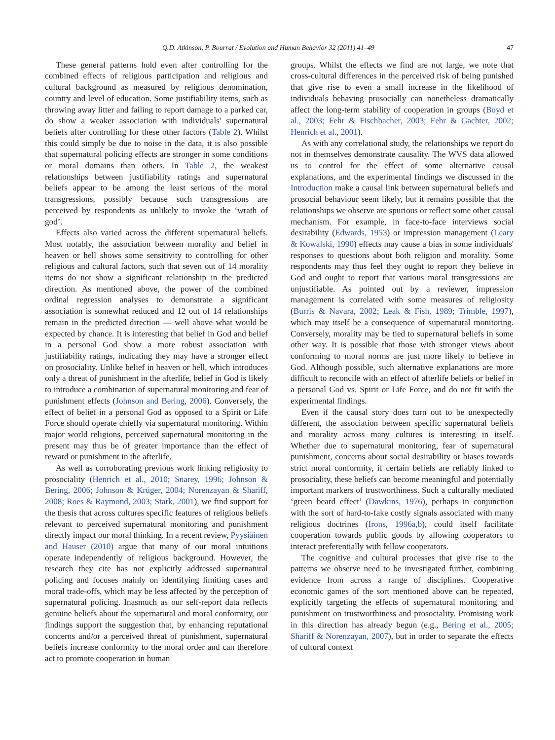Q.D. Atkinson, P. Bourrat / Evolution and Human Behavior 32 (2011) 41–49 47
These general patterns hold even after controlling for the combined effects of religious participation and religious and cultural background as measured by religious denomination, country and level of education. Some justifiability items, such as throwing away litter and failing to report damage to a parked car, do show a weaker association with individuals' supernatural beliefs after controlling for these other factors (Table 2). Whilst this could simply be due to noise in the data, it is also possible that supernatural policing effects are stronger in some conditions or moral domains than others. In Table 2, the weakest relationships between justifiability ratings and supernatural beliefs appear to be among the least serious of the moral transgressions, possibly because such transgressions are perceived by respondents as unlikely to invoke the ‘wrath of god’.
Effects also varied across the different supernatural beliefs. Most notably, the association between morality and belief in heaven or hell shows some sensitivity to controlling for other religious and cultural factors, such that seven out of 14 morality items do not show a significant relationship in the predicted direction. As mentioned above, the power of the combined ordinal regression analyses to demonstrate a significant association is somewhat reduced and 12 out of 14 relationships remain in the predicted direction — well above what would be expected by chance. It is interesting that belief in God and belief in a personal God show a more robust association with justifiability ratings, indicating they may have a stronger effect on prosociality. Unlike belief in heaven or hell, which introduces only a threat of punishment in the afterlife, belief in God is likely to introduce a combination of supernatural monitoring and fear of punishment effects (Johnson and Bering, 2006). Conversely, the effect of belief in a personal God as opposed to a Spirit or Life Force should operate chiefly via supernatural monitoring. Within major world religions, perceived supernatural monitoring in the present may thus be of greater importance than the effect of reward or punishment in the afterlife.
As well as corroborating previous work linking religiosity to prosociality (Henrich et al., 2010; Snarey, 1996; Johnson & Bering, 2006; Johnson & Krüger, 2004; Norenzayan & Shariff, 2008; Roes & Raymond, 2003; Stark, 2001), we find support for the thesis that across cultures specific features of religious beliefs relevant to perceived supernatural monitoring and punishment directly impact our moral thinking. In a recent review, Pyysiäinen and Hauser (2010) argue that many of our moral intuitions operate independently of religious background. However, the research they cite has not explicitly addressed supernatural policing and focuses mainly on identifying limiting cases and moral trade-offs, which may be less affected by the perception of supernatural policing. Inasmuch as our self-report data reflects genuine beliefs about the supernatural and moral conformity, our findings support the suggestion that, by enhancing reputational concerns and/or a perceived threat of punishment, supernatural beliefs increase conformity to the moral order and can therefore act to promote cooperation in human
groups. Whilst the effects we find are not large, we note that cross-cultural differences in the perceived risk of being punished that give rise to even a small increase in the likelihood of individuals behaving prosocially can nonetheless dramatically affect the long-term stability of cooperation in groups (Boyd et al., 2003; Fehr & Fischbacher, 2003; Fehr & Gachter, 2002; Henrich et al., 2001).
As with any correlational study, the relationships we report do not in themselves demonstrate causality. The WVS data allowed us to control for the effect of some alternative causal explanations, and the experimental findings we discussed in the Introduction make a causal link between supernatural beliefs and prosocial behaviour seem likely, but it remains possible that the relationships we observe are spurious or reflect some other causal mechanism. For example, in face-to-face interviews social desirability (Edwards, 1953) or impression management (Leary & Kowalski, 1990) effects may cause a bias in some individuals' responses to questions about both religion and morality. Some respondents may thus feel they ought to report they believe in God and ought to report that various moral transgressions are unjustifiable. As pointed out by a reviewer, impression management is correlated with some measures of religiosity (Burris & Navara, 2002; Leak & Fish, 1989; Trimble, 1997), which may itself be a consequence of supernatural monitoring. Conversely, morality may be tied to supernatural beliefs in some other way. It is possible that those with stronger views about conforming to moral norms are just more likely to believe in God. Although possible, such alternative explanations are more difficult to reconcile with an effect of afterlife beliefs or belief in a personal God vs. Spirit or Life Force, and do not fit with the experimental findings.
Even if the causal story does turn out to be unexpectedly different, the association between specific supernatural beliefs and morality across many cultures is interesting in itself. Whether due to supernatural monitoring, fear of supernatural punishment, concerns about social desirability or biases towards strict moral conformity, if certain beliefs are reliably linked to prosociality, these beliefs can become meaningful and potentially important markers of trustworthiness. Such a culturally mediated ‘green beard effect’ (Dawkins, 1976), perhaps in conjunction with the sort of hard-to-fake costly signals associated with many religious doctrines (Irons, 1996a,b), could itself facilitate cooperation towards public goods by allowing cooperators to interact preferentially with fellow cooperators.
The cognitive and cultural processes that give rise to the patterns we observe need to be investigated further, combining evidence from across a range of disciplines. Cooperative economic games of the sort mentioned above can be repeated, explicitly targeting the effects of supernatural monitoring and punishment on trustworthiness and prosociality. Promising work in this direction has already begun (e.g., Bering et al., 2005; Shariff & Norenzayan, 2007), but in order to separate the effects of cultural context